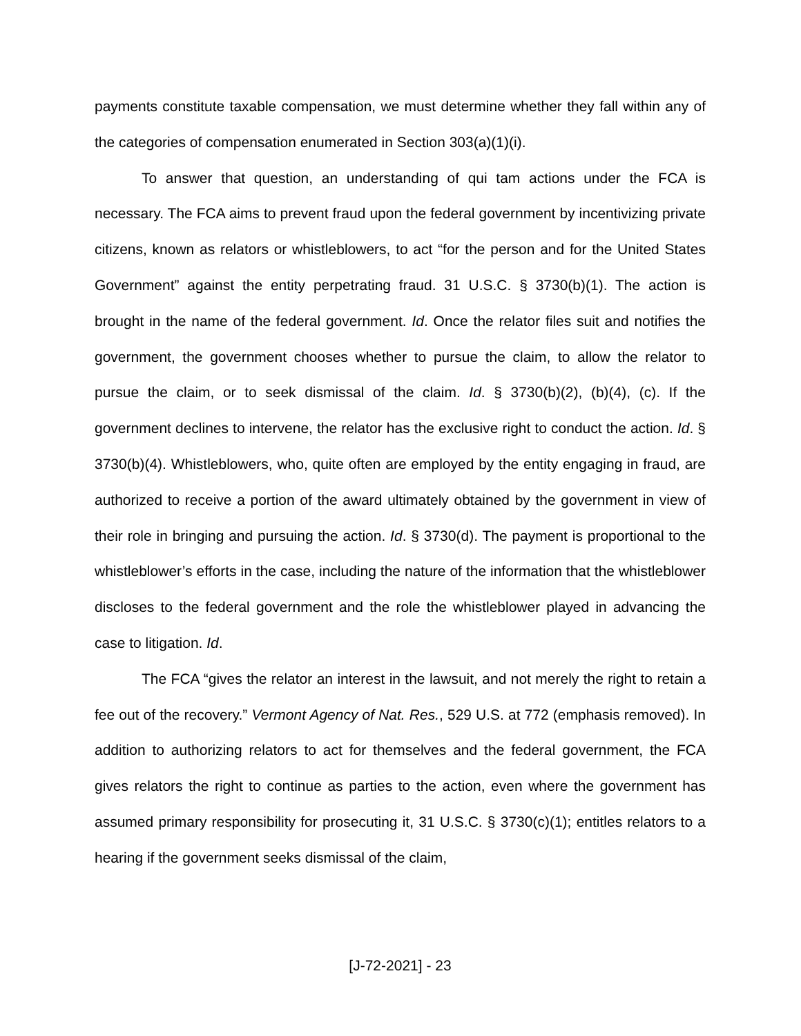payments constitute taxable compensation, we must determine whether they fall within any of the categories of compensation enumerated in Section 303(a)(1)(i).
To answer that question, an understanding of qui tam actions under the FCA is necessary. The FCA aims to prevent fraud upon the federal government by incentivizing private citizens, known as relators or whistleblowers, to act “for the person and for the United States Government” against the entity perpetrating fraud. 31 U.S.C. § 3730(b)(1). The action is brought in the name of the federal government. Id. Once the relator files suit and notifies the government, the government chooses whether to pursue the claim, to allow the relator to pursue the claim, or to seek dismissal of the claim. Id. § 3730(b)(2), (b)(4), (c). If the government declines to intervene, the relator has the exclusive right to conduct the action. Id. § 3730(b)(4). Whistleblowers, who, quite often are employed by the entity engaging in fraud, are authorized to receive a portion of the award ultimately obtained by the government in view of their role in bringing and pursuing the action. Id. § 3730(d). The payment is proportional to the whistleblower’s efforts in the case, including the nature of the information that the whistleblower discloses to the federal government and the role the whistleblower played in advancing the case to litigation. Id.
The FCA “gives the relator an interest in the lawsuit, and not merely the right to retain a fee out of the recovery.” Vermont Agency of Nat. Res., 529 U.S. at 772 (emphasis removed). In addition to authorizing relators to act for themselves and the federal government, the FCA gives relators the right to continue as parties to the action, even where the government has assumed primary responsibility for prosecuting it, 31 U.S.C. § 3730(c)(1); entitles relators to a hearing if the government seeks dismissal of the claim,
[J-72-2021] - 23